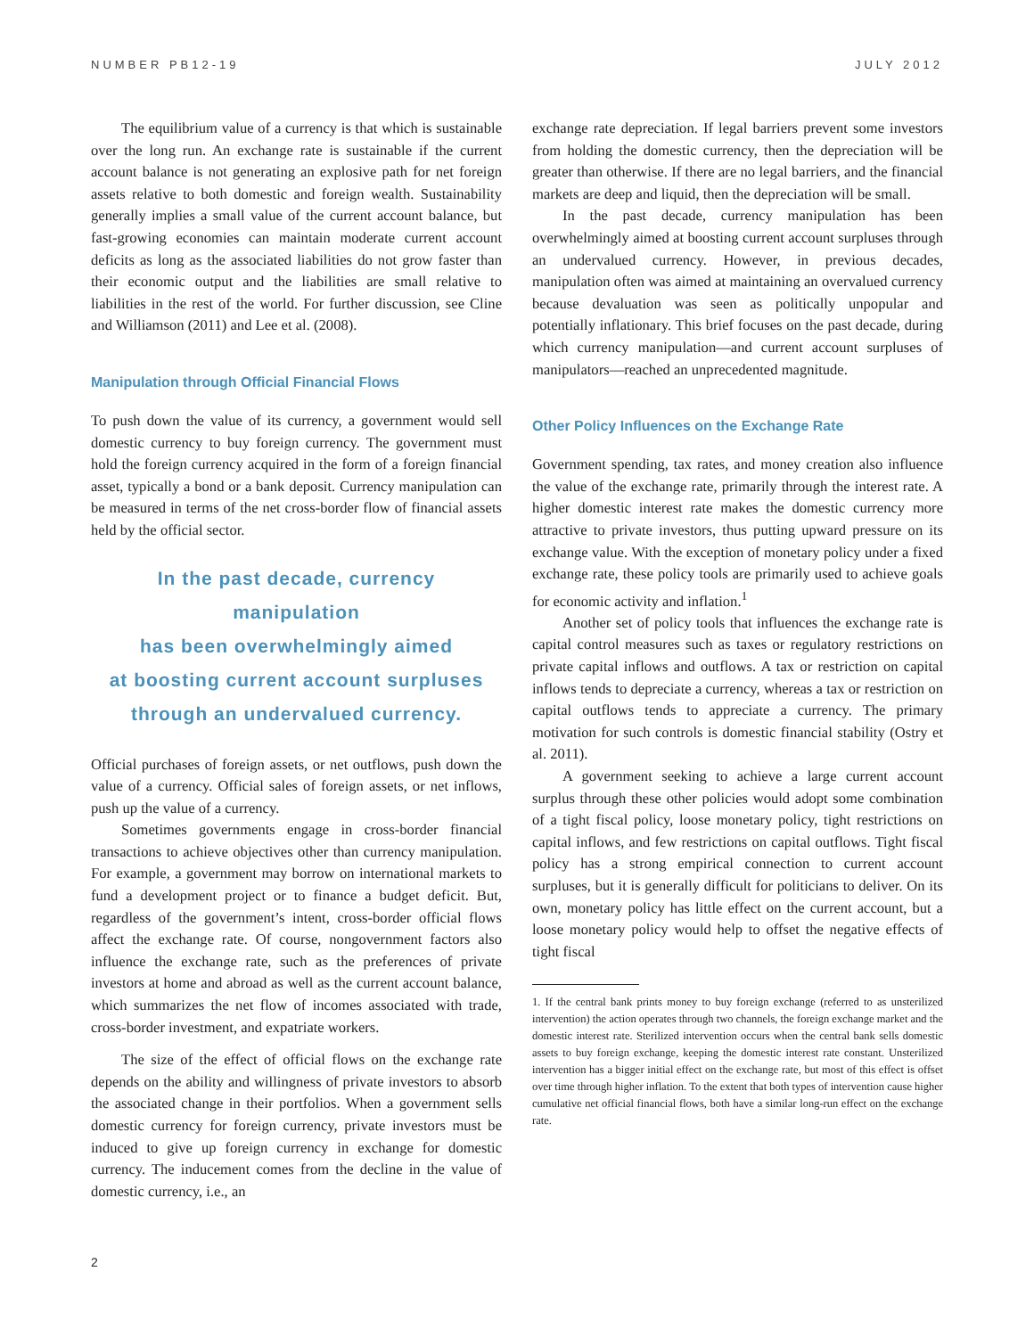NUMBER PB12-19 JULY 2012
The equilibrium value of a currency is that which is sustainable over the long run. An exchange rate is sustainable if the current account balance is not generating an explosive path for net foreign assets relative to both domestic and foreign wealth. Sustainability generally implies a small value of the current account balance, but fast-growing economies can maintain moderate current account deficits as long as the associated liabilities do not grow faster than their economic output and the liabilities are small relative to liabilities in the rest of the world. For further discussion, see Cline and Williamson (2011) and Lee et al. (2008).
Manipulation through Official Financial Flows
To push down the value of its currency, a government would sell domestic currency to buy foreign currency. The government must hold the foreign currency acquired in the form of a foreign financial asset, typically a bond or a bank deposit. Currency manipulation can be measured in terms of the net cross-border flow of financial assets held by the official sector.
In the past decade, currency manipulation
has been overwhelmingly aimed
at boosting current account surpluses
through an undervalued currency.
Official purchases of foreign assets, or net outflows, push down the value of a currency. Official sales of foreign assets, or net inflows, push up the value of a currency.
Sometimes governments engage in cross-border financial transactions to achieve objectives other than currency manipulation. For example, a government may borrow on international markets to fund a development project or to finance a budget deficit. But, regardless of the government’s intent, cross-border official flows affect the exchange rate. Of course, nongovernment factors also influence the exchange rate, such as the preferences of private investors at home and abroad as well as the current account balance, which summarizes the net flow of incomes associated with trade, cross-border investment, and expatriate workers.
The size of the effect of official flows on the exchange rate depends on the ability and willingness of private investors to absorb the associated change in their portfolios. When a government sells domestic currency for foreign currency, private investors must be induced to give up foreign currency in exchange for domestic currency. The inducement comes from the decline in the value of domestic currency, i.e., an
exchange rate depreciation. If legal barriers prevent some investors from holding the domestic currency, then the depreciation will be greater than otherwise. If there are no legal barriers, and the financial markets are deep and liquid, then the depreciation will be small.
In the past decade, currency manipulation has been overwhelmingly aimed at boosting current account surpluses through an undervalued currency. However, in previous decades, manipulation often was aimed at maintaining an overvalued currency because devaluation was seen as politically unpopular and potentially inflationary. This brief focuses on the past decade, during which currency manipulation—and current account surpluses of manipulators—reached an unprecedented magnitude.
Other Policy Influences on the Exchange Rate
Government spending, tax rates, and money creation also influence the value of the exchange rate, primarily through the interest rate. A higher domestic interest rate makes the domestic currency more attractive to private investors, thus putting upward pressure on its exchange value. With the exception of monetary policy under a fixed exchange rate, these policy tools are primarily used to achieve goals for economic activity and inflation.<sup>1</sup>
Another set of policy tools that influences the exchange rate is capital control measures such as taxes or regulatory restrictions on private capital inflows and outflows. A tax or restriction on capital inflows tends to depreciate a currency, whereas a tax or restriction on capital outflows tends to appreciate a currency. The primary motivation for such controls is domestic financial stability (Ostry et al. 2011).
A government seeking to achieve a large current account surplus through these other policies would adopt some combination of a tight fiscal policy, loose monetary policy, tight restrictions on capital inflows, and few restrictions on capital outflows. Tight fiscal policy has a strong empirical connection to current account surpluses, but it is generally difficult for politicians to deliver. On its own, monetary policy has little effect on the current account, but a loose monetary policy would help to offset the negative effects of tight fiscal
1. If the central bank prints money to buy foreign exchange (referred to as unsterilized intervention) the action operates through two channels, the foreign exchange market and the domestic interest rate. Sterilized intervention occurs when the central bank sells domestic assets to buy foreign exchange, keeping the domestic interest rate constant. Unsterilized intervention has a bigger initial effect on the exchange rate, but most of this effect is offset over time through higher inflation. To the extent that both types of intervention cause higher cumulative net official financial flows, both have a similar long-run effect on the exchange rate.
2